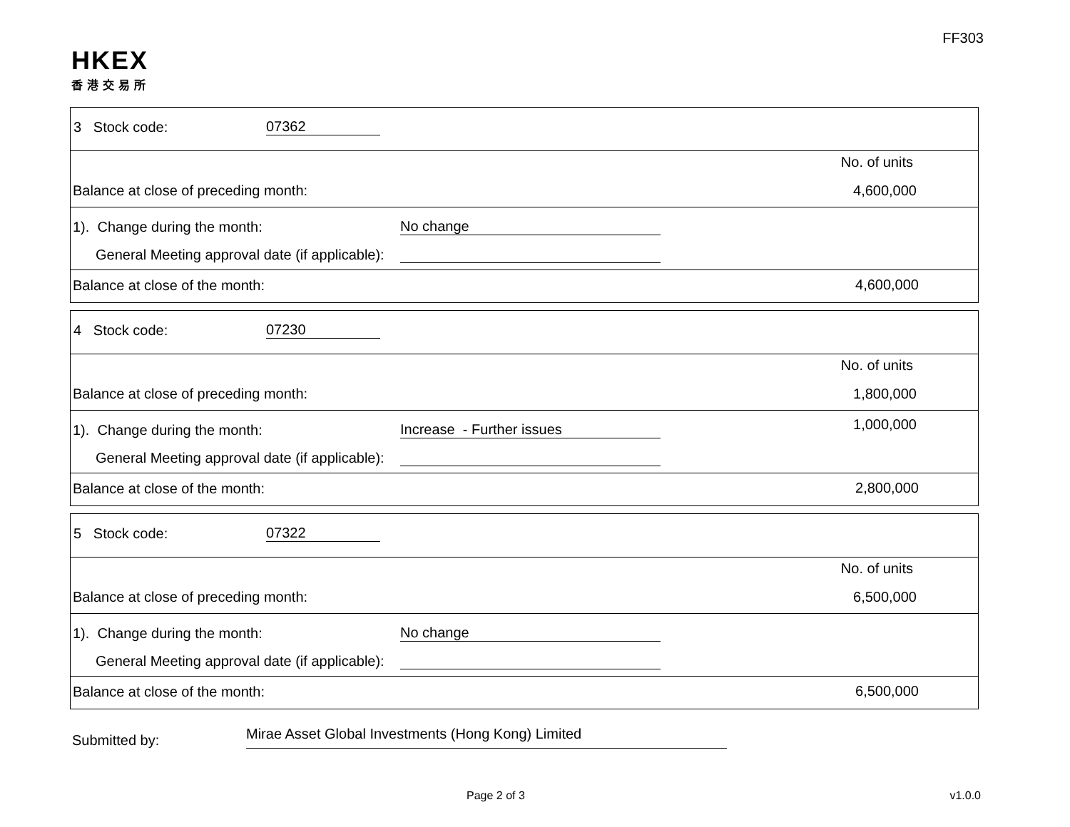FF303
HKEX
香港交易所
3 Stock code: 07362
No. of units
Balance at close of preceding month:
4,600,000
1). Change during the month: No change
General Meeting approval date (if applicable):
Balance at close of the month: 4,600,000
4 Stock code: 07230
No. of units
Balance at close of preceding month:
1,800,000
1,000,000
1). Change during the month: Increase - Further issues
General Meeting approval date (if applicable):
Balance at close of the month: 2,800,000
5 Stock code: 07322
No. of units
Balance at close of preceding month:
6,500,000
1). Change during the month: No change
General Meeting approval date (if applicable):
Balance at close of the month: 6,500,000
Submitted by: Mirae Asset Global Investments (Hong Kong) Limited
Page 2 of 3 v1.0.0